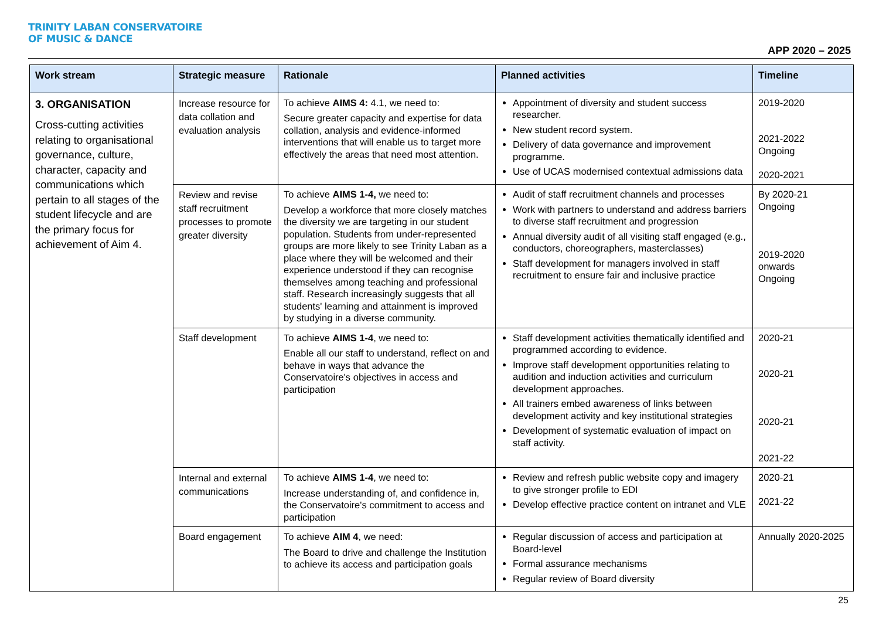TRINITY LABAN CONSERVATOIRE
OF MUSIC & DANCE
APP 2020 – 2025
| Work stream | Strategic measure | Rationale | Planned activities | Timeline |
| --- | --- | --- | --- | --- |
| 3. ORGANISATION Cross-cutting activities relating to organisational governance, culture, character, capacity and communications which pertain to all stages of the student lifecycle and are the primary focus for achievement of Aim 4. | Increase resource for data collation and evaluation analysis | To achieve AIMS 4: 4.1, we need to: Secure greater capacity and expertise for data collation, analysis and evidence-informed interventions that will enable us to target more effectively the areas that need most attention. | Appointment of diversity and student success researcher. New student record system. Delivery of data governance and improvement programme. Use of UCAS modernised contextual admissions data | 2019-2020 2021-2022 Ongoing 2020-2021 |
| | Review and revise staff recruitment processes to promote greater diversity | To achieve AIMS 1-4, we need to: Develop a workforce that more closely matches the diversity we are targeting in our student population. Students from under-represented groups are more likely to see Trinity Laban as a place where they will be welcomed and their experience understood if they can recognise themselves among teaching and professional staff. Research increasingly suggests that all students' learning and attainment is improved by studying in a diverse community. | Audit of staff recruitment channels and processes Work with partners to understand and address barriers to diverse staff recruitment and progression Annual diversity audit of all visiting staff engaged (e.g., conductors, choreographers, masterclasses) Staff development for managers involved in staff recruitment to ensure fair and inclusive practice | By 2020-21 Ongoing 2019-2020 onwards Ongoing |
| | Staff development | To achieve AIMS 1-4 , we need to: Enable all our staff to understand, reflect on and behave in ways that advance the Conservatoire's objectives in access and participation | Staff development activities thematically identified and programmed according to evidence. Improve staff development opportunities relating to audition and induction activities and curriculum development approaches. All trainers embed awareness of links between development activity and key institutional strategies Development of systematic evaluation of impact on staff activity. | 2020-21 2020-21 2020-21 2021-22 |
| | Internal and external communications | To achieve AIMS 1-4 , we need to: Increase understanding of, and confidence in, the Conservatoire's commitment to access and participation | Review and refresh public website copy and imagery to give stronger profile to EDI Develop effective practice content on intranet and VLE | 2020-21 2021-22 |
| | Board engagement | To achieve AIM 4 , we need: The Board to drive and challenge the Institution to achieve its access and participation goals | Regular discussion of access and participation at Board-level Formal assurance mechanisms Regular review of Board diversity | Annually 2020-2025 |
25